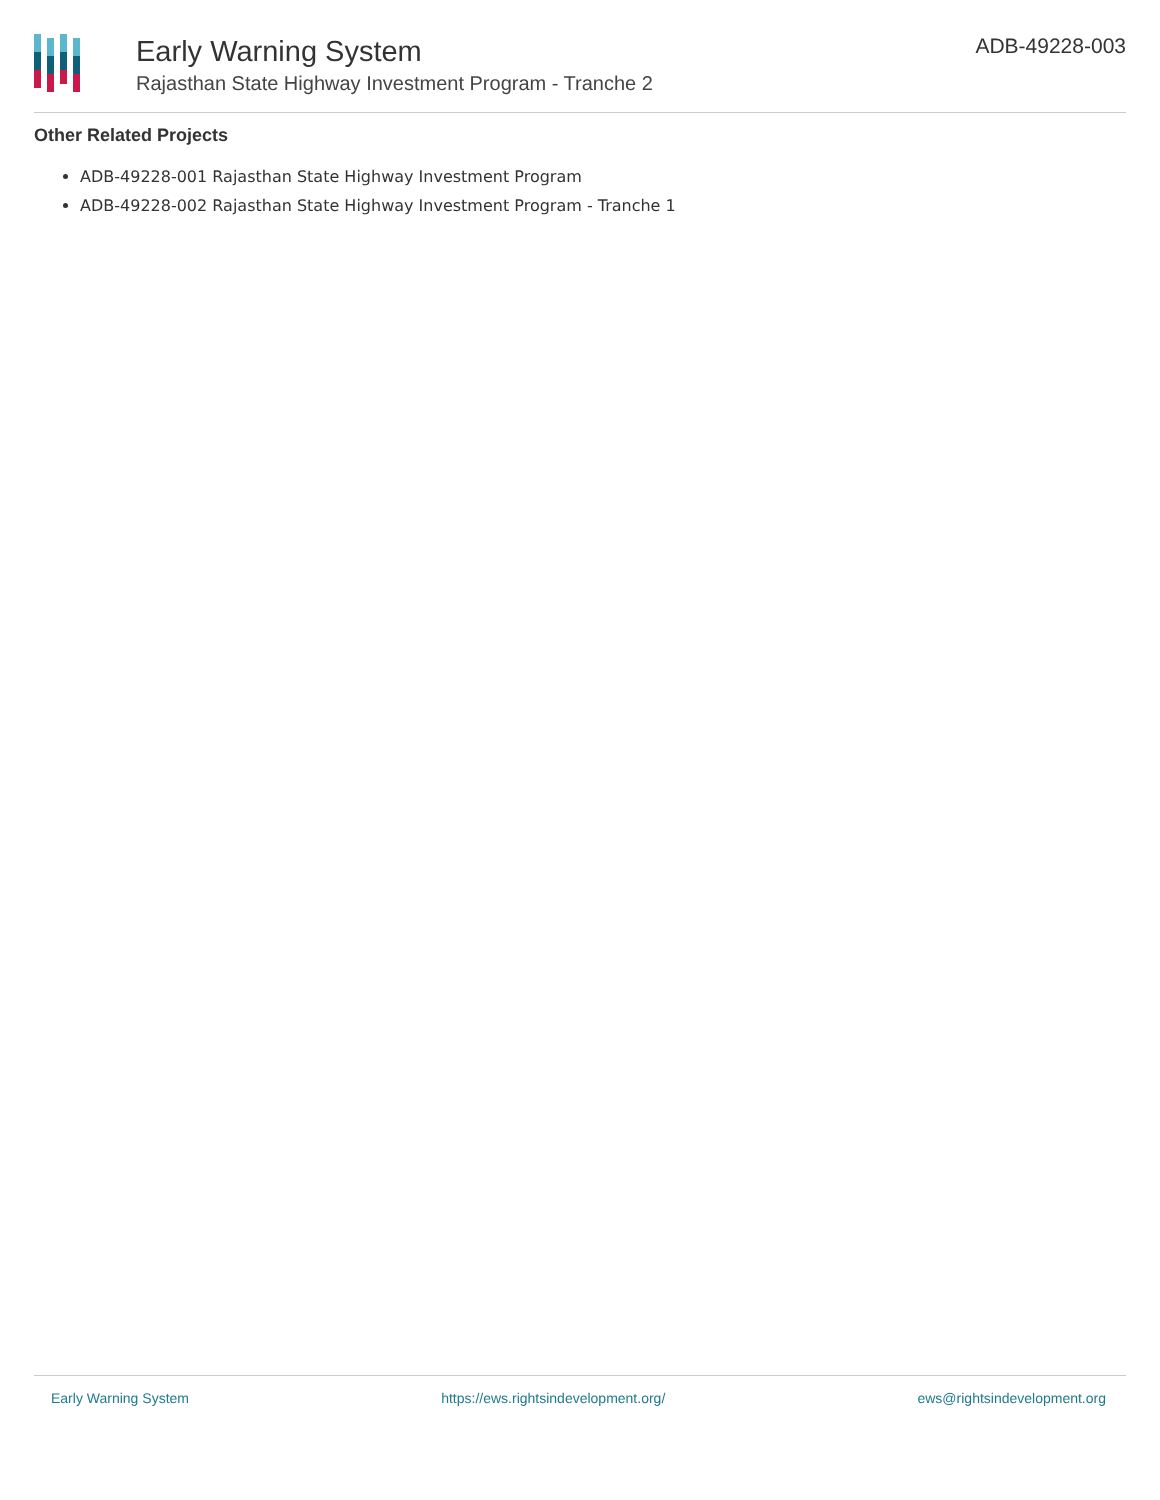Early Warning System
Rajasthan State Highway Investment Program - Tranche 2
ADB-49228-003
Other Related Projects
ADB-49228-001 Rajasthan State Highway Investment Program
ADB-49228-002 Rajasthan State Highway Investment Program - Tranche 1
Early Warning System https://ews.rightsindevelopment.org/ ews@rightsindevelopment.org